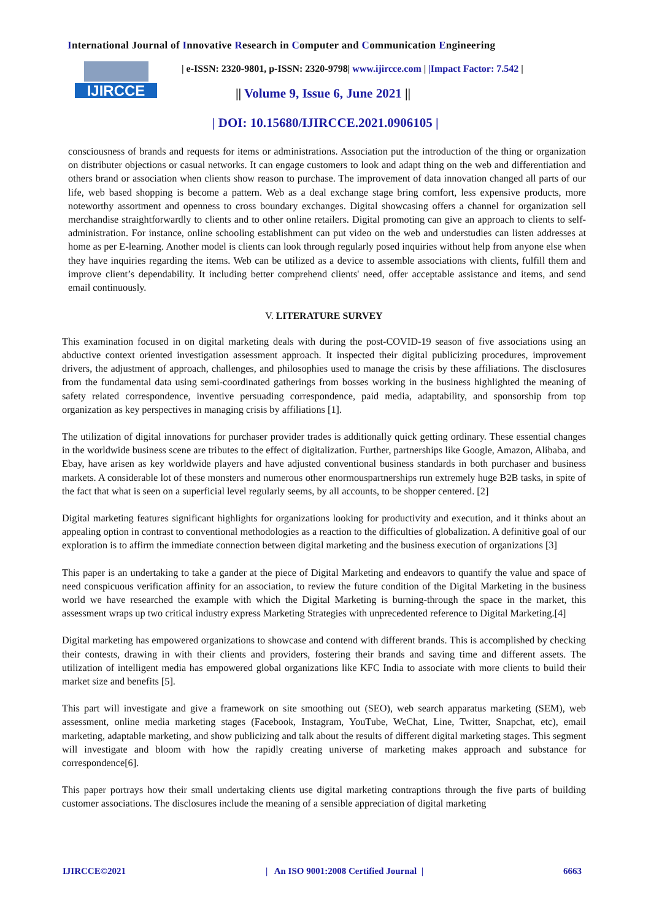International Journal of Innovative Research in Computer and Communication Engineering
IJIRCCE
| e-ISSN: 2320-9801, p-ISSN: 2320-9798| www.ijircce.com | |Impact Factor: 7.542 |
|| Volume 9, Issue 6, June 2021 ||
| DOI: 10.15680/IJIRCCE.2021.0906105 |
consciousness of brands and requests for items or administrations. Association put the introduction of the thing or organization on distributer objections or casual networks. It can engage customers to look and adapt thing on the web and differentiation and others brand or association when clients show reason to purchase. The improvement of data innovation changed all parts of our life, web based shopping is become a pattern. Web as a deal exchange stage bring comfort, less expensive products, more noteworthy assortment and openness to cross boundary exchanges. Digital showcasing offers a channel for organization sell merchandise straightforwardly to clients and to other online retailers. Digital promoting can give an approach to clients to self-administration. For instance, online schooling establishment can put video on the web and understudies can listen addresses at home as per E-learning. Another model is clients can look through regularly posed inquiries without help from anyone else when they have inquiries regarding the items. Web can be utilized as a device to assemble associations with clients, fulfill them and improve client’s dependability. It including better comprehend clients' need, offer acceptable assistance and items, and send email continuously.
V. LITERATURE SURVEY
This examination focused in on digital marketing deals with during the post-COVID-19 season of five associations using an abductive context oriented investigation assessment approach. It inspected their digital publicizing procedures, improvement drivers, the adjustment of approach, challenges, and philosophies used to manage the crisis by these affiliations. The disclosures from the fundamental data using semi-coordinated gatherings from bosses working in the business highlighted the meaning of safety related correspondence, inventive persuading correspondence, paid media, adaptability, and sponsorship from top organization as key perspectives in managing crisis by affiliations [1].
The utilization of digital innovations for purchaser provider trades is additionally quick getting ordinary. These essential changes in the worldwide business scene are tributes to the effect of digitalization. Further, partnerships like Google, Amazon, Alibaba, and Ebay, have arisen as key worldwide players and have adjusted conventional business standards in both purchaser and business markets. A considerable lot of these monsters and numerous other enormouspartnerships run extremely huge B2B tasks, in spite of the fact that what is seen on a superficial level regularly seems, by all accounts, to be shopper centered. [2]
Digital marketing features significant highlights for organizations looking for productivity and execution, and it thinks about an appealing option in contrast to conventional methodologies as a reaction to the difficulties of globalization. A definitive goal of our exploration is to affirm the immediate connection between digital marketing and the business execution of organizations [3]
This paper is an undertaking to take a gander at the piece of Digital Marketing and endeavors to quantify the value and space of need conspicuous verification affinity for an association, to review the future condition of the Digital Marketing in the business world we have researched the example with which the Digital Marketing is burning-through the space in the market, this assessment wraps up two critical industry express Marketing Strategies with unprecedented reference to Digital Marketing.[4]
Digital marketing has empowered organizations to showcase and contend with different brands. This is accomplished by checking their contests, drawing in with their clients and providers, fostering their brands and saving time and different assets. The utilization of intelligent media has empowered global organizations like KFC India to associate with more clients to build their market size and benefits [5].
This part will investigate and give a framework on site smoothing out (SEO), web search apparatus marketing (SEM), web assessment, online media marketing stages (Facebook, Instagram, YouTube, WeChat, Line, Twitter, Snapchat, etc), email marketing, adaptable marketing, and show publicizing and talk about the results of different digital marketing stages. This segment will investigate and bloom with how the rapidly creating universe of marketing makes approach and substance for correspondence[6].
This paper portrays how their small undertaking clients use digital marketing contraptions through the five parts of building customer associations. The disclosures include the meaning of a sensible appreciation of digital marketing
IJIRCCE©2021 | An ISO 9001:2008 Certified Journal | 6663